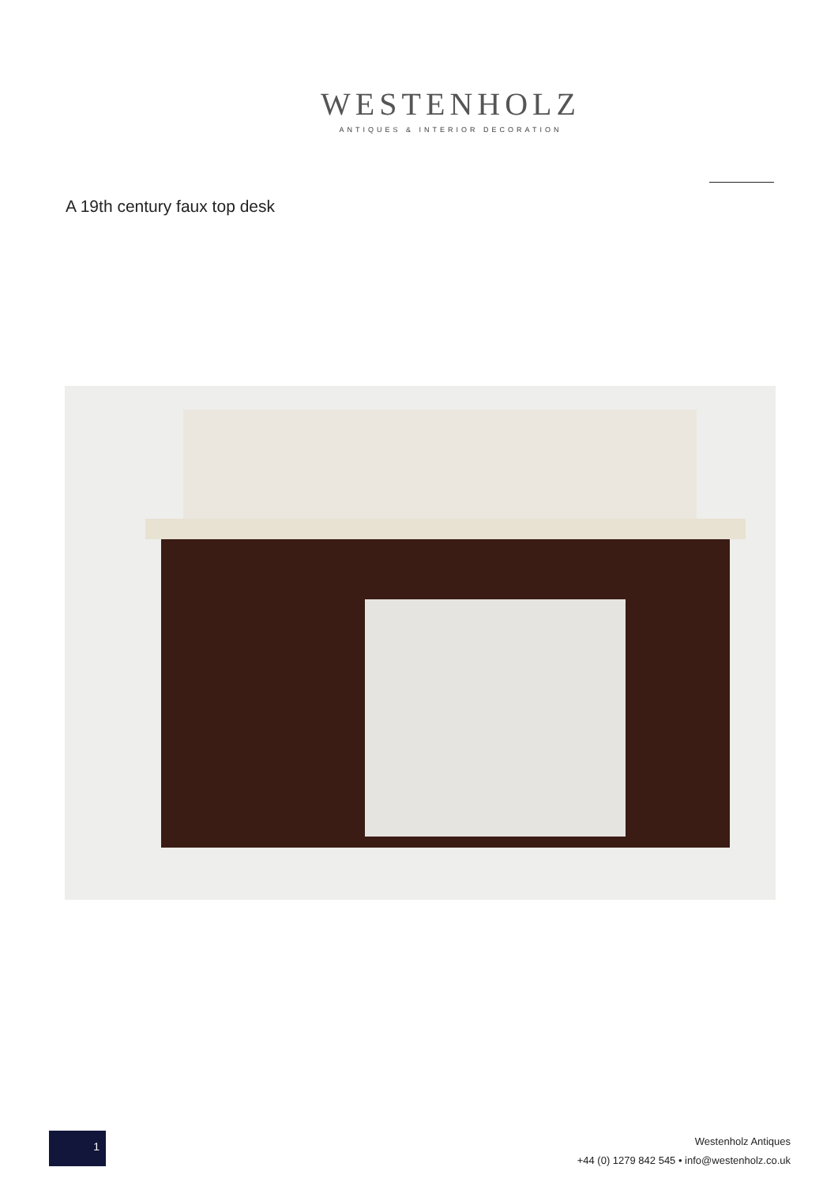WESTENHOLZ
ANTIQUES & INTERIOR DECORATION
A 19th century faux top desk
1
Westenholz Antiques
+44 (0) 1279 842 545 • info@westenholz.co.uk